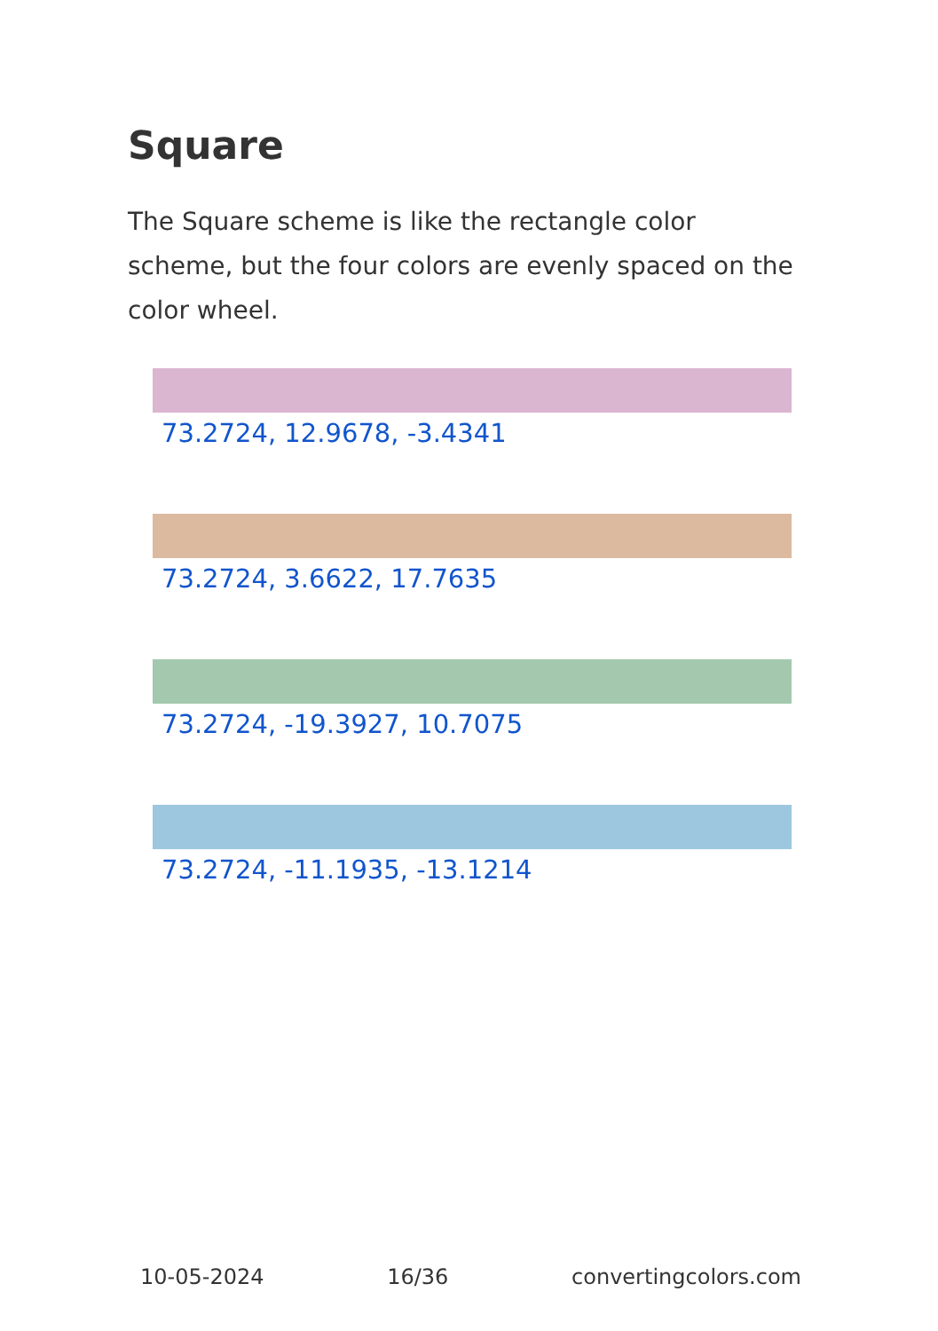Square
The Square scheme is like the rectangle color scheme, but the four colors are evenly spaced on the color wheel.
73.2724, 12.9678, -3.4341
73.2724, 3.6622, 17.7635
73.2724, -19.3927, 10.7075
73.2724, -11.1935, -13.1214
10-05-2024 16/36 convertingcolors.com